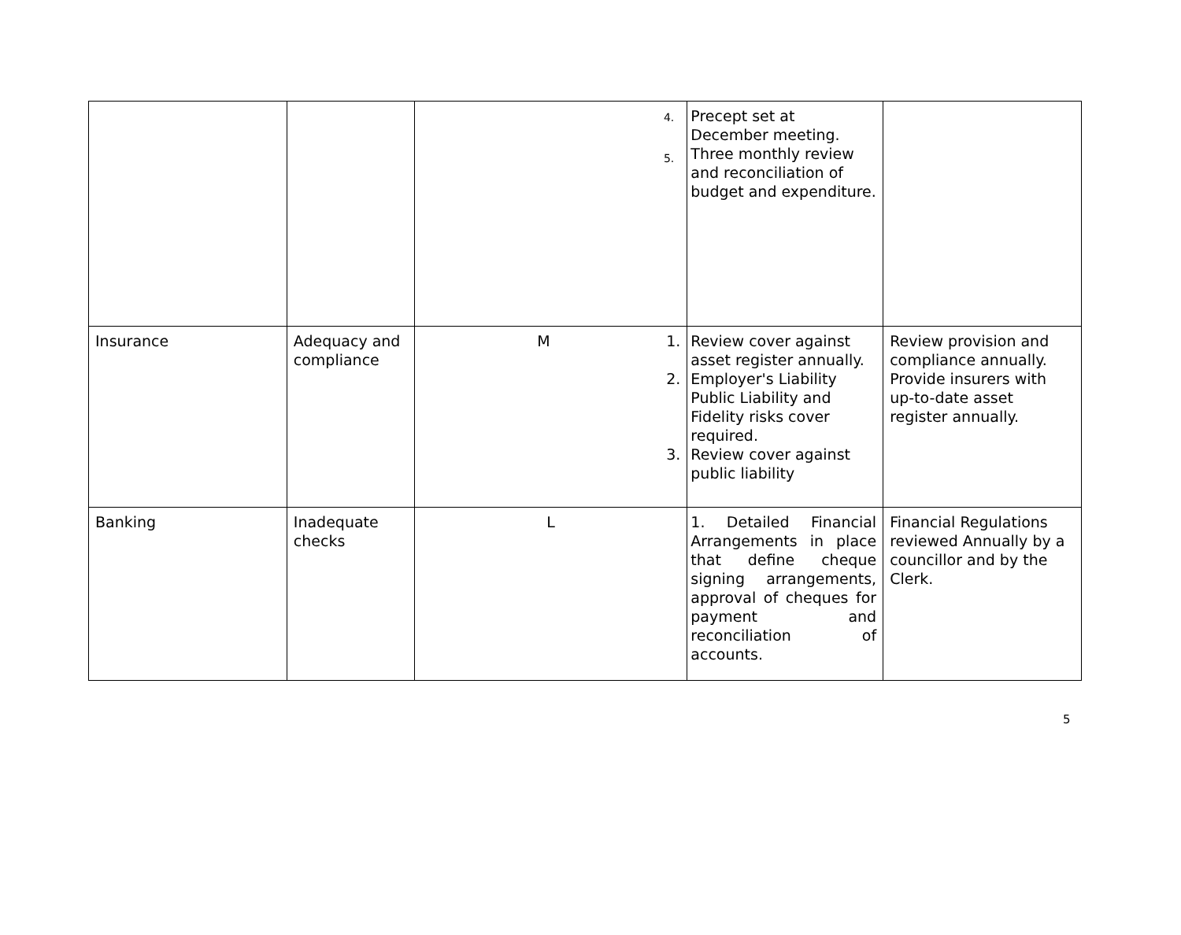| | | 4. 5. | Precept set at December meeting. Three monthly review and reconciliation of budget and expenditure. | |
| Insurance | Adequacy and compliance | M 1. 2. 3. | Review cover against asset register annually. Employer's Liability Public Liability and Fidelity risks cover required. Review cover against public liability | Review provision and compliance annually. Provide insurers with up-to-date asset register annually. |
| Banking | Inadequate checks | L | 1. Detailed Financial Arrangements in place that define cheque signing arrangements, approval of cheques for payment and reconciliation of accounts. | Financial Regulations reviewed Annually by a councillor and by the Clerk. |
5